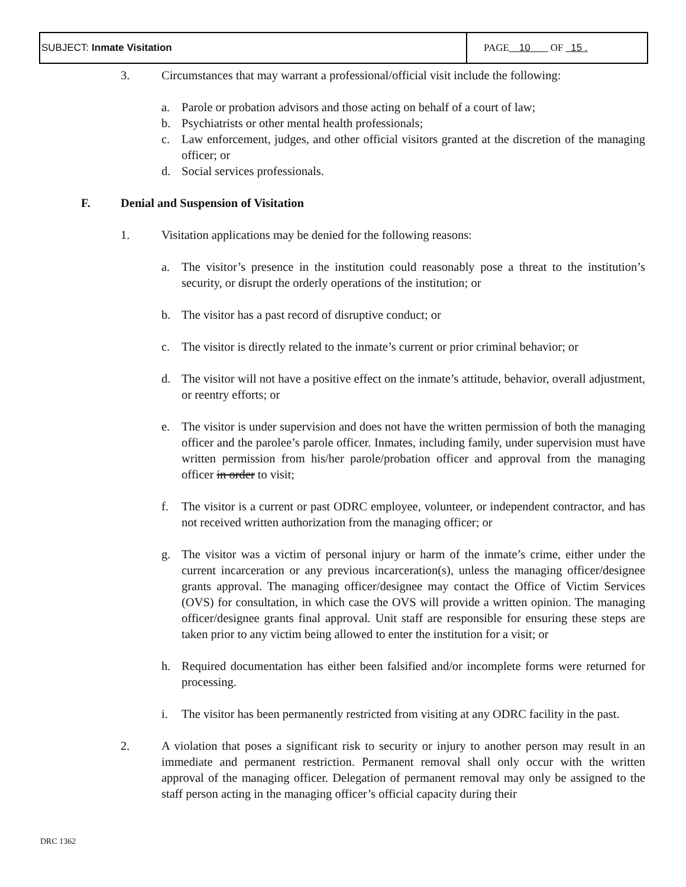| SUBJECT: Inmate Visitation | PAGE 10 OF 15 . |
3. Circumstances that may warrant a professional/official visit include the following:
a. Parole or probation advisors and those acting on behalf of a court of law;
b. Psychiatrists or other mental health professionals;
c. Law enforcement, judges, and other official visitors granted at the discretion of the managing officer; or
d. Social services professionals.
F. Denial and Suspension of Visitation
1. Visitation applications may be denied for the following reasons:
a. The visitor’s presence in the institution could reasonably pose a threat to the institution’s security, or disrupt the orderly operations of the institution; or
b. The visitor has a past record of disruptive conduct; or
c. The visitor is directly related to the inmate’s current or prior criminal behavior; or
d. The visitor will not have a positive effect on the inmate’s attitude, behavior, overall adjustment, or reentry efforts; or
e. The visitor is under supervision and does not have the written permission of both the managing officer and the parolee’s parole officer. Inmates, including family, under supervision must have written permission from his/her parole/probation officer and approval from the managing officer in order to visit;
f. The visitor is a current or past ODRC employee, volunteer, or independent contractor, and has not received written authorization from the managing officer; or
g. The visitor was a victim of personal injury or harm of the inmate’s crime, either under the current incarceration or any previous incarceration(s), unless the managing officer/designee grants approval. The managing officer/designee may contact the Office of Victim Services (OVS) for consultation, in which case the OVS will provide a written opinion. The managing officer/designee grants final approval. Unit staff are responsible for ensuring these steps are taken prior to any victim being allowed to enter the institution for a visit; or
h. Required documentation has either been falsified and/or incomplete forms were returned for processing.
i. The visitor has been permanently restricted from visiting at any ODRC facility in the past.
2. A violation that poses a significant risk to security or injury to another person may result in an immediate and permanent restriction. Permanent removal shall only occur with the written approval of the managing officer. Delegation of permanent removal may only be assigned to the staff person acting in the managing officer’s official capacity during their
DRC 1362